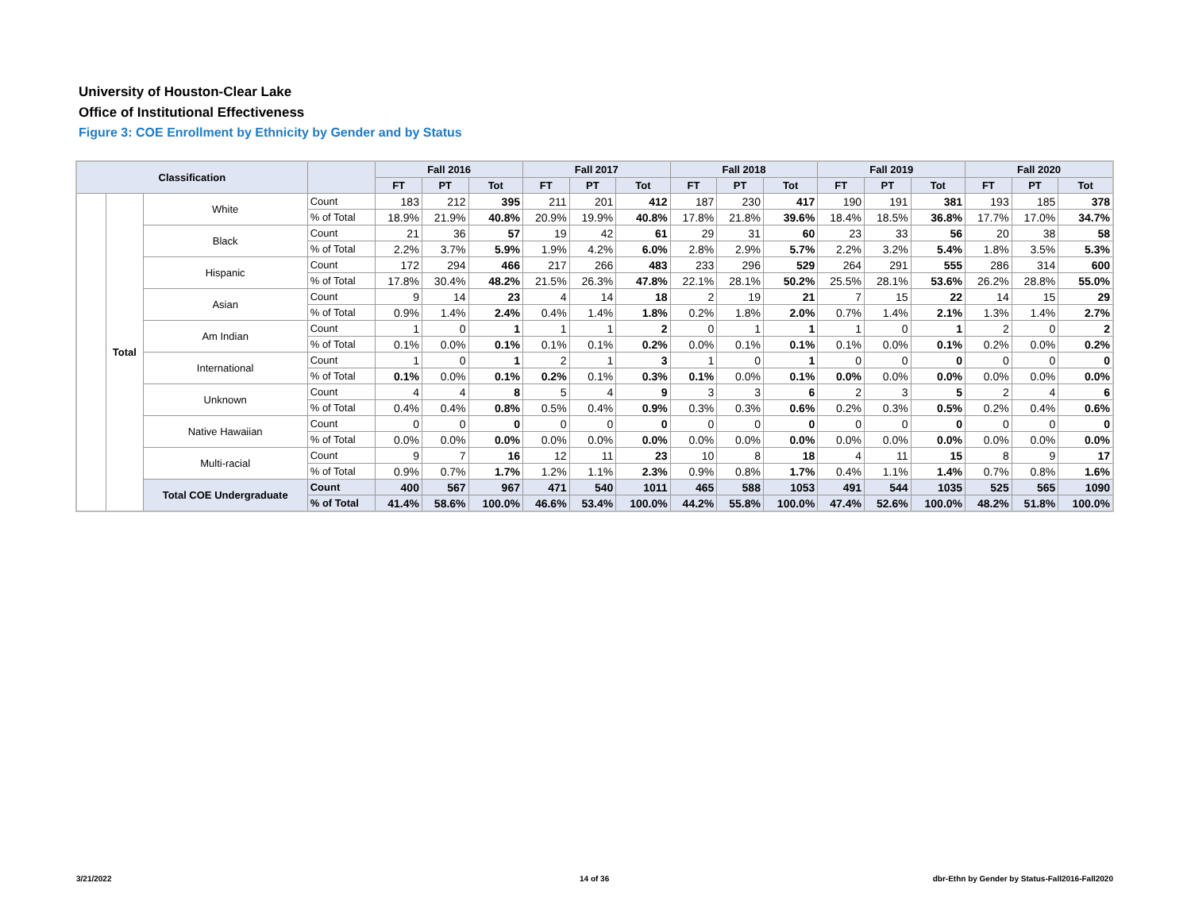University of Houston-Clear Lake
Office of Institutional Effectiveness
Figure 3: COE Enrollment by Ethnicity by Gender and by Status
| Classification | | | | Fall 2016 | | | Fall 2017 | | | Fall 2018 | | | Fall 2019 | | | Fall 2020 | | |
| --- | --- | --- | --- | --- | --- | --- | --- | --- | --- | --- | --- | --- | --- | --- | --- | --- | --- | --- |
| | | | | FT | PT | Tot | FT | PT | Tot | FT | PT | Tot | FT | PT | Tot | FT | PT | Tot |
| | Total | White | Count | 183 | 212 | 395 | 211 | 201 | 412 | 187 | 230 | 417 | 190 | 191 | 381 | 193 | 185 | 378 |
| | | | % of Total | 18.9% | 21.9% | 40.8% | 20.9% | 19.9% | 40.8% | 17.8% | 21.8% | 39.6% | 18.4% | 18.5% | 36.8% | 17.7% | 17.0% | 34.7% |
| | | Black | Count | 21 | 36 | 57 | 19 | 42 | 61 | 29 | 31 | 60 | 23 | 33 | 56 | 20 | 38 | 58 |
| | | | % of Total | 2.2% | 3.7% | 5.9% | 1.9% | 4.2% | 6.0% | 2.8% | 2.9% | 5.7% | 2.2% | 3.2% | 5.4% | 1.8% | 3.5% | 5.3% |
| | | Hispanic | Count | 172 | 294 | 466 | 217 | 266 | 483 | 233 | 296 | 529 | 264 | 291 | 555 | 286 | 314 | 600 |
| | | | % of Total | 17.8% | 30.4% | 48.2% | 21.5% | 26.3% | 47.8% | 22.1% | 28.1% | 50.2% | 25.5% | 28.1% | 53.6% | 26.2% | 28.8% | 55.0% |
| | | Asian | Count | 9 | 14 | 23 | 4 | 14 | 18 | 2 | 19 | 21 | 7 | 15 | 22 | 14 | 15 | 29 |
| | | | % of Total | 0.9% | 1.4% | 2.4% | 0.4% | 1.4% | 1.8% | 0.2% | 1.8% | 2.0% | 0.7% | 1.4% | 2.1% | 1.3% | 1.4% | 2.7% |
| | | Am Indian | Count | 1 | 0 | 1 | 1 | 1 | 2 | 0 | 1 | 1 | 1 | 0 | 1 | 2 | 0 | 2 |
| | | | % of Total | 0.1% | 0.0% | 0.1% | 0.1% | 0.1% | 0.2% | 0.0% | 0.1% | 0.1% | 0.1% | 0.0% | 0.1% | 0.2% | 0.0% | 0.2% |
| | | International | Count | 1 | 0 | 1 | 2 | 1 | 3 | 1 | 0 | 1 | 0 | 0 | 0 | 0 | 0 | 0 |
| | | | % of Total | 0.1% | 0.0% | 0.1% | 0.2% | 0.1% | 0.3% | 0.1% | 0.0% | 0.1% | 0.0% | 0.0% | 0.0% | 0.0% | 0.0% | 0.0% |
| | | Unknown | Count | 4 | 4 | 8 | 5 | 4 | 9 | 3 | 3 | 6 | 2 | 3 | 5 | 2 | 4 | 6 |
| | | | % of Total | 0.4% | 0.4% | 0.8% | 0.5% | 0.4% | 0.9% | 0.3% | 0.3% | 0.6% | 0.2% | 0.3% | 0.5% | 0.2% | 0.4% | 0.6% |
| | | Native Hawaiian | Count | 0 | 0 | 0 | 0 | 0 | 0 | 0 | 0 | 0 | 0 | 0 | 0 | 0 | 0 | 0 |
| | | | % of Total | 0.0% | 0.0% | 0.0% | 0.0% | 0.0% | 0.0% | 0.0% | 0.0% | 0.0% | 0.0% | 0.0% | 0.0% | 0.0% | 0.0% | 0.0% |
| | | Multi-racial | Count | 9 | 7 | 16 | 12 | 11 | 23 | 10 | 8 | 18 | 4 | 11 | 15 | 8 | 9 | 17 |
| | | | % of Total | 0.9% | 0.7% | 1.7% | 1.2% | 1.1% | 2.3% | 0.9% | 0.8% | 1.7% | 0.4% | 1.1% | 1.4% | 0.7% | 0.8% | 1.6% |
| | | Total COE Undergraduate | Count | 400 | 567 | 967 | 471 | 540 | 1011 | 465 | 588 | 1053 | 491 | 544 | 1035 | 525 | 565 | 1090 |
| | | | % of Total | 41.4% | 58.6% | 100.0% | 46.6% | 53.4% | 100.0% | 44.2% | 55.8% | 100.0% | 47.4% | 52.6% | 100.0% | 48.2% | 51.8% | 100.0% |
3/21/2022 14 of 36
dbr-Ethn by Gender by Status-Fall2016-Fall2020